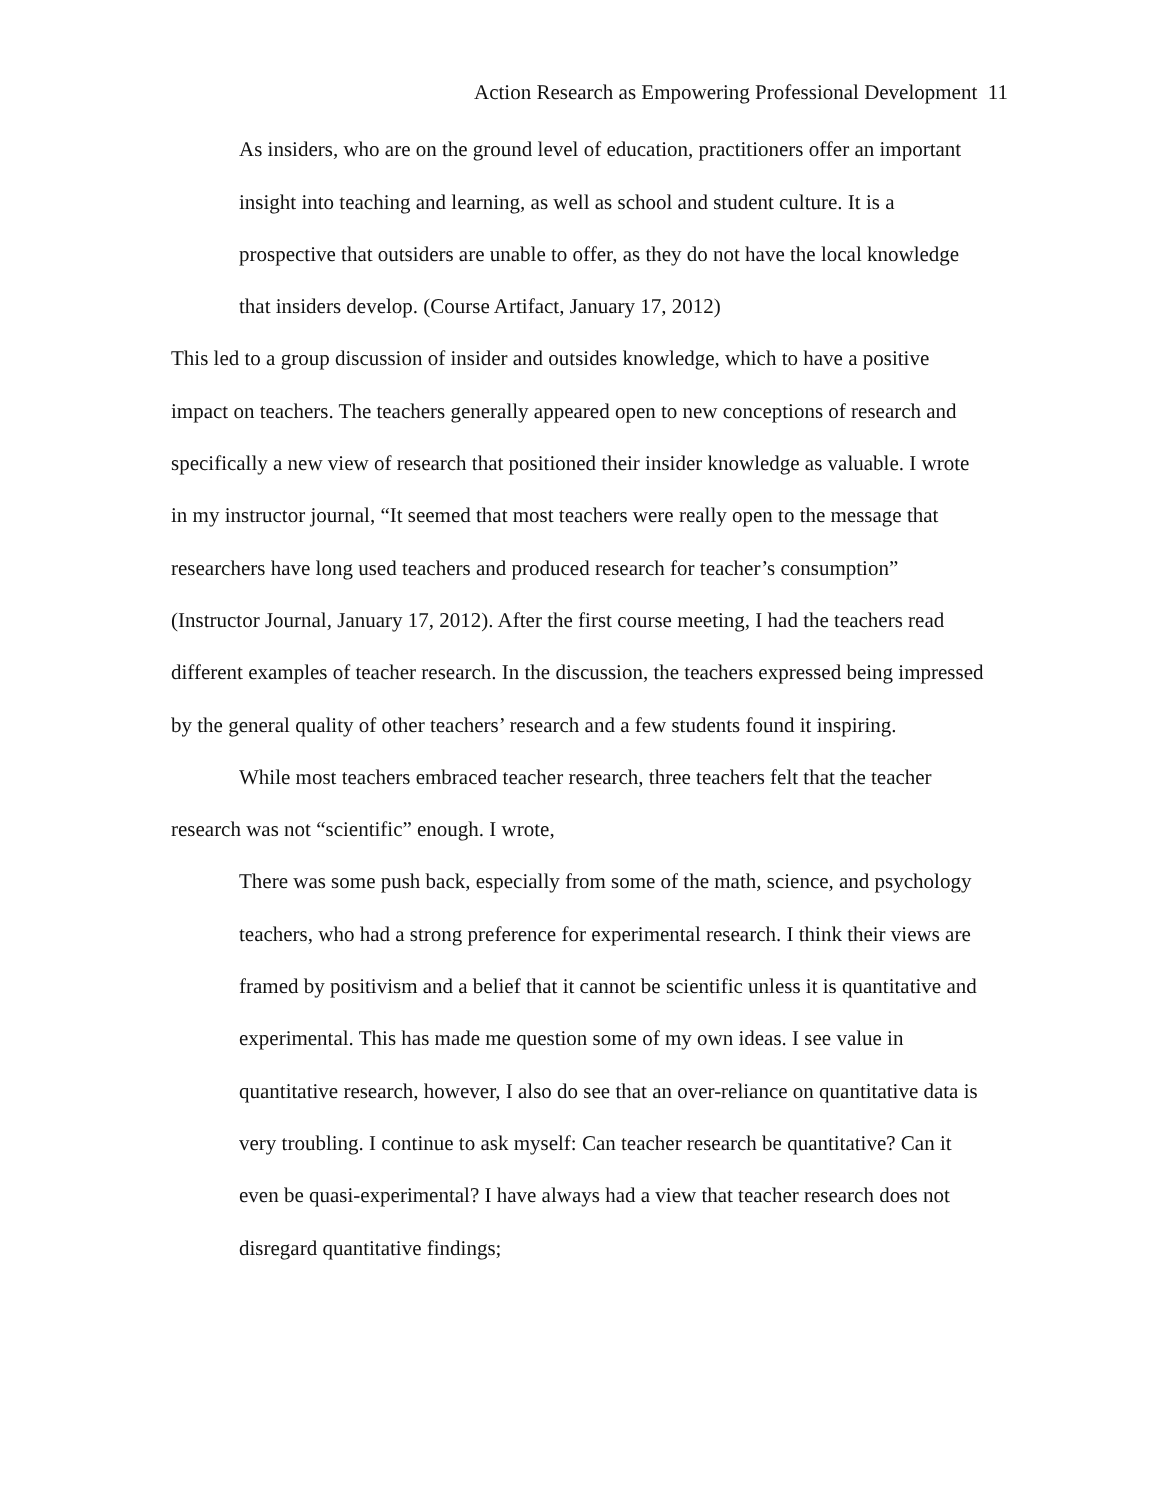Action Research as Empowering Professional Development 11
As insiders, who are on the ground level of education, practitioners offer an important insight into teaching and learning, as well as school and student culture. It is a prospective that outsiders are unable to offer, as they do not have the local knowledge that insiders develop. (Course Artifact, January 17, 2012)
This led to a group discussion of insider and outsides knowledge, which to have a positive impact on teachers. The teachers generally appeared open to new conceptions of research and specifically a new view of research that positioned their insider knowledge as valuable. I wrote in my instructor journal, “It seemed that most teachers were really open to the message that researchers have long used teachers and produced research for teacher’s consumption” (Instructor Journal, January 17, 2012). After the first course meeting, I had the teachers read different examples of teacher research. In the discussion, the teachers expressed being impressed by the general quality of other teachers’ research and a few students found it inspiring.
While most teachers embraced teacher research, three teachers felt that the teacher research was not “scientific” enough. I wrote,
There was some push back, especially from some of the math, science, and psychology teachers, who had a strong preference for experimental research. I think their views are framed by positivism and a belief that it cannot be scientific unless it is quantitative and experimental. This has made me question some of my own ideas. I see value in quantitative research, however, I also do see that an over-reliance on quantitative data is very troubling. I continue to ask myself: Can teacher research be quantitative? Can it even be quasi-experimental? I have always had a view that teacher research does not disregard quantitative findings;